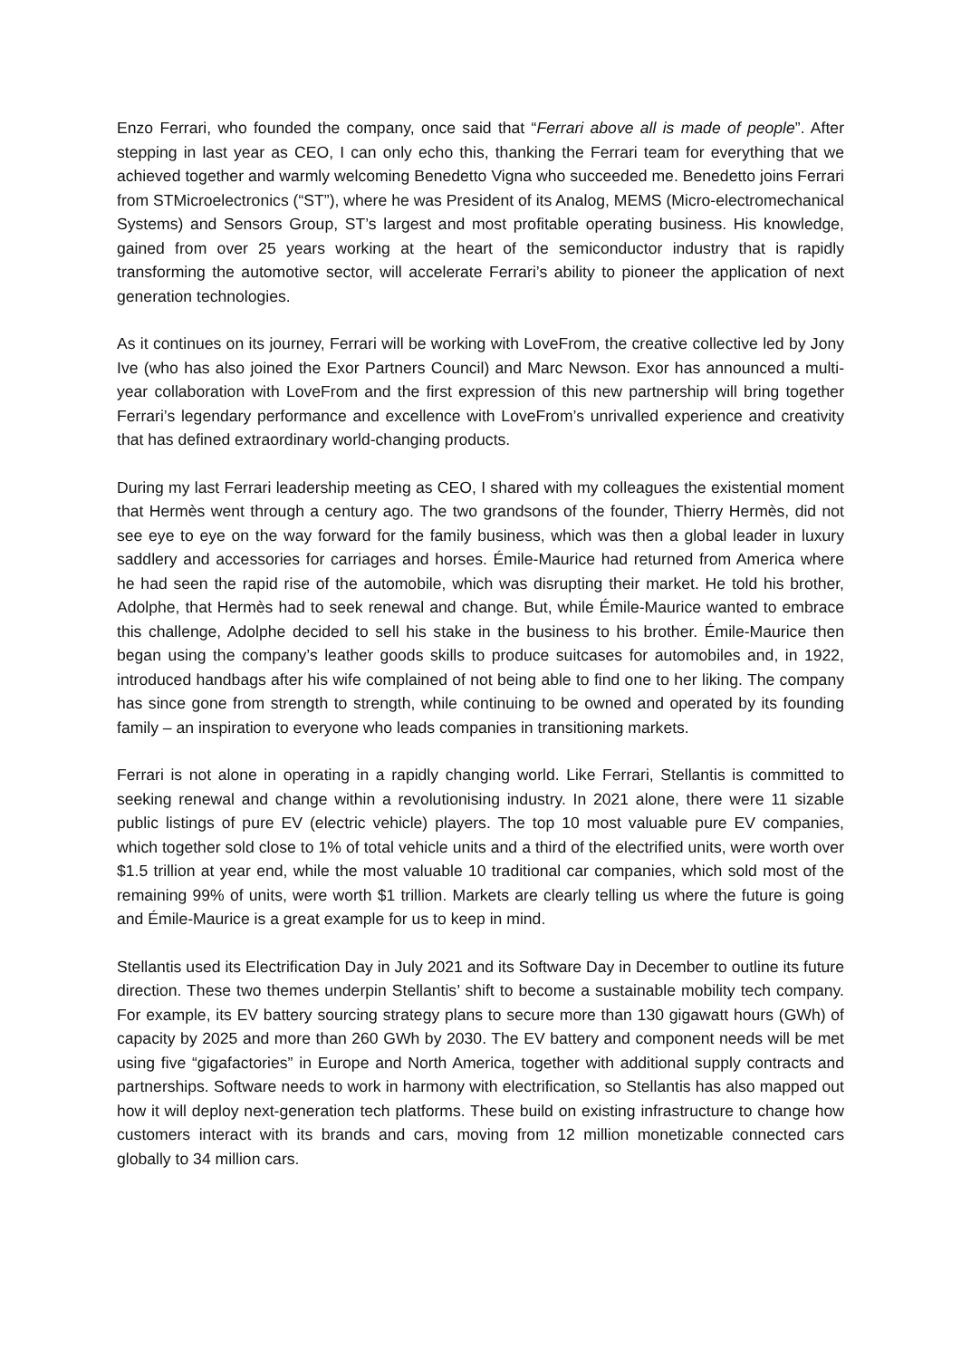Enzo Ferrari, who founded the company, once said that “Ferrari above all is made of people”. After stepping in last year as CEO, I can only echo this, thanking the Ferrari team for everything that we achieved together and warmly welcoming Benedetto Vigna who succeeded me. Benedetto joins Ferrari from STMicroelectronics (“ST”), where he was President of its Analog, MEMS (Micro-electromechanical Systems) and Sensors Group, ST’s largest and most profitable operating business. His knowledge, gained from over 25 years working at the heart of the semiconductor industry that is rapidly transforming the automotive sector, will accelerate Ferrari’s ability to pioneer the application of next generation technologies.
As it continues on its journey, Ferrari will be working with LoveFrom, the creative collective led by Jony Ive (who has also joined the Exor Partners Council) and Marc Newson. Exor has announced a multi-year collaboration with LoveFrom and the first expression of this new partnership will bring together Ferrari’s legendary performance and excellence with LoveFrom’s unrivalled experience and creativity that has defined extraordinary world-changing products.
During my last Ferrari leadership meeting as CEO, I shared with my colleagues the existential moment that Hermès went through a century ago. The two grandsons of the founder, Thierry Hermès, did not see eye to eye on the way forward for the family business, which was then a global leader in luxury saddlery and accessories for carriages and horses. Émile-Maurice had returned from America where he had seen the rapid rise of the automobile, which was disrupting their market. He told his brother, Adolphe, that Hermès had to seek renewal and change. But, while Émile-Maurice wanted to embrace this challenge, Adolphe decided to sell his stake in the business to his brother. Émile-Maurice then began using the company’s leather goods skills to produce suitcases for automobiles and, in 1922, introduced handbags after his wife complained of not being able to find one to her liking. The company has since gone from strength to strength, while continuing to be owned and operated by its founding family – an inspiration to everyone who leads companies in transitioning markets.
Ferrari is not alone in operating in a rapidly changing world. Like Ferrari, Stellantis is committed to seeking renewal and change within a revolutionising industry. In 2021 alone, there were 11 sizable public listings of pure EV (electric vehicle) players. The top 10 most valuable pure EV companies, which together sold close to 1% of total vehicle units and a third of the electrified units, were worth over $1.5 trillion at year end, while the most valuable 10 traditional car companies, which sold most of the remaining 99% of units, were worth $1 trillion. Markets are clearly telling us where the future is going and Émile-Maurice is a great example for us to keep in mind.
Stellantis used its Electrification Day in July 2021 and its Software Day in December to outline its future direction. These two themes underpin Stellantis’ shift to become a sustainable mobility tech company. For example, its EV battery sourcing strategy plans to secure more than 130 gigawatt hours (GWh) of capacity by 2025 and more than 260 GWh by 2030. The EV battery and component needs will be met using five “gigafactories” in Europe and North America, together with additional supply contracts and partnerships. Software needs to work in harmony with electrification, so Stellantis has also mapped out how it will deploy next-generation tech platforms. These build on existing infrastructure to change how customers interact with its brands and cars, moving from 12 million monetizable connected cars globally to 34 million cars.